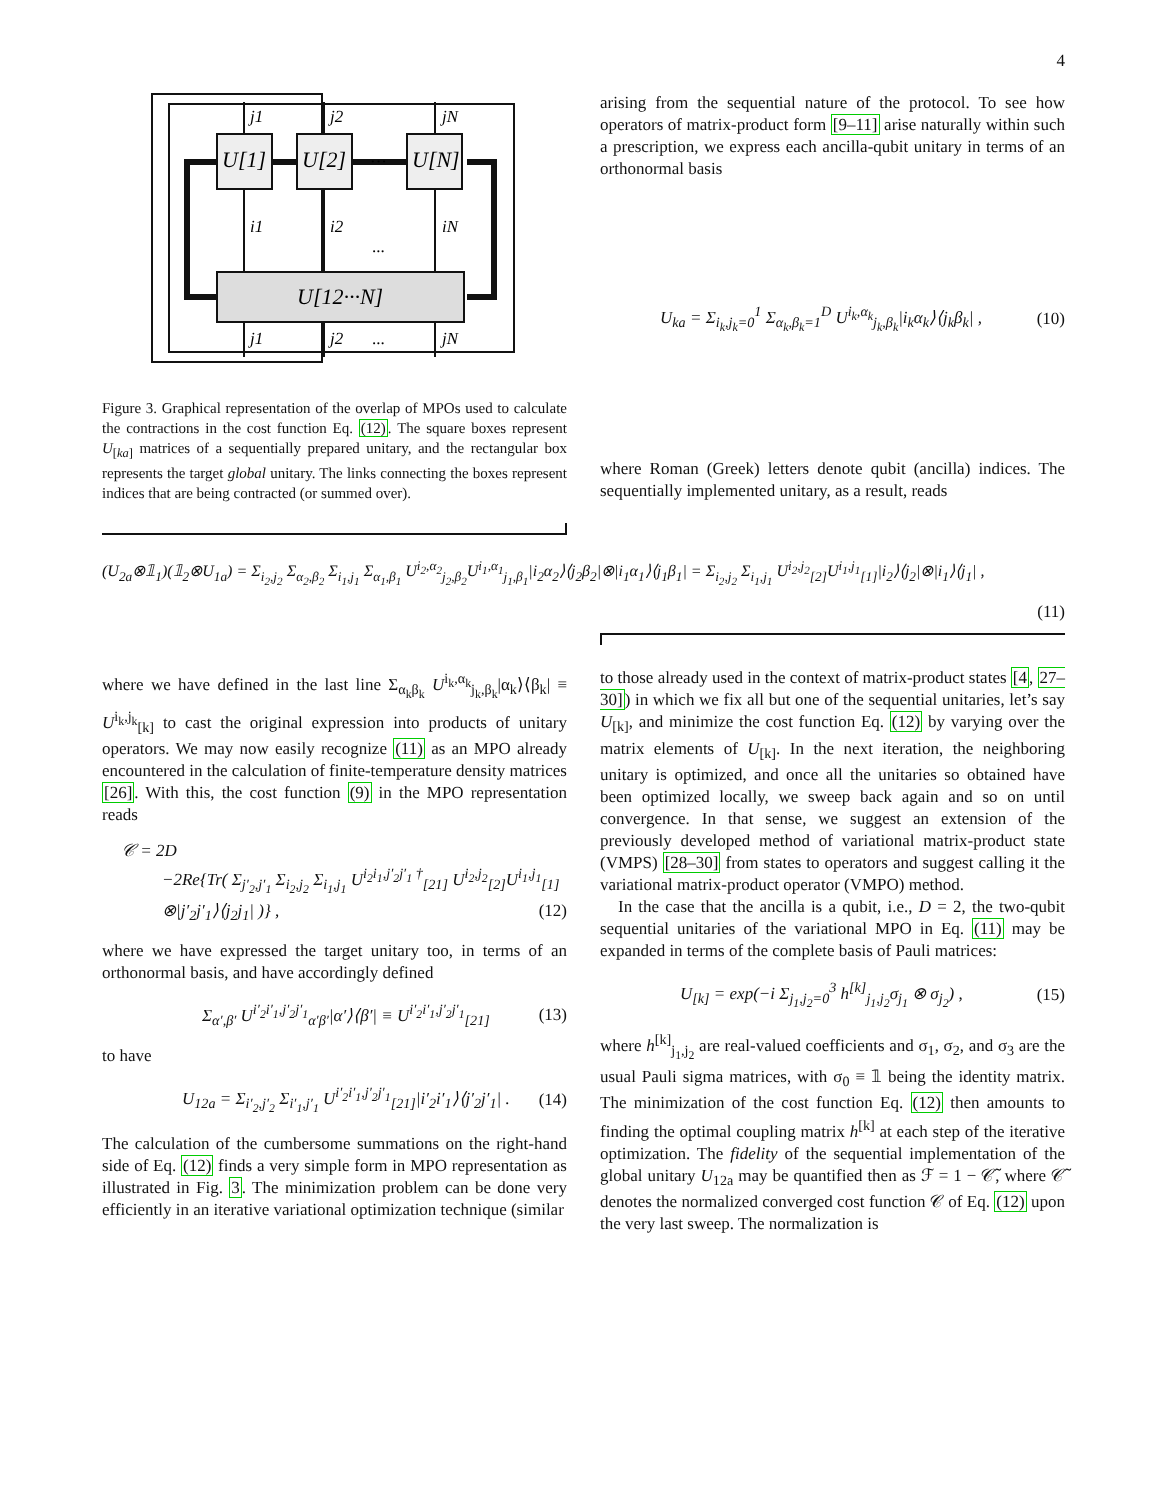4
j1
j2
jN
U[1]
U[2]
U[N]
i1
i2
iN
U[12···N]
j1
j2
jN
···
...
...
Figure 3. Graphical representation of the overlap of MPOs used to calculate the contractions in the cost function Eq. (12). The square boxes represent U<sub>[ka]</sub> matrices of a sequentially prepared unitary, and the rectangular box represents the target global unitary. The links connecting the boxes represent indices that are being contracted (or summed over).
arising from the sequential nature of the protocol. To see how operators of matrix-product form [9–11] arise naturally within such a prescription, we express each ancilla-qubit unitary in terms of an orthonormal basis
U<sub>ka</sub> = Σ<sub>i<sub>k</sub>,j<sub>k</sub>=0</sub><sup>1</sup> Σ<sub>α<sub>k</sub>,β<sub>k</sub>=1</sub><sup>D</sup> U<sup>i<sub>k</sub>,α<sub>k</sub></sup><sub>j<sub>k</sub>,β<sub>k</sub></sub>|i<sub>k</sub>α<sub>k</sub>⟩⟨j<sub>k</sub>β<sub>k</sub>| , (10)
where Roman (Greek) letters denote qubit (ancilla) indices. The sequentially implemented unitary, as a result, reads
(U<sub>2a</sub>⊗𝟙<sub>1</sub>)(𝟙<sub>2</sub>⊗U<sub>1a</sub>) = Σ<sub>i<sub>2</sub>,j<sub>2</sub></sub> Σ<sub>α<sub>2</sub>,β<sub>2</sub></sub> Σ<sub>i<sub>1</sub>,j<sub>1</sub></sub> Σ<sub>α<sub>1</sub>,β<sub>1</sub></sub> U<sup>i<sub>2</sub>,α<sub>2</sub></sup><sub>j<sub>2</sub>,β<sub>2</sub></sub>U<sup>i<sub>1</sub>,α<sub>1</sub></sup><sub>j<sub>1</sub>,β<sub>1</sub></sub>|i<sub>2</sub>α<sub>2</sub>⟩⟨j<sub>2</sub>β<sub>2</sub>|⊗|i<sub>1</sub>α<sub>1</sub>⟩⟨j<sub>1</sub>β<sub>1</sub>| = Σ<sub>i<sub>2</sub>,j<sub>2</sub></sub> Σ<sub>i<sub>1</sub>,j<sub>1</sub></sub> U<sup>i<sub>2</sub>,j<sub>2</sub></sup><sub>[2]</sub>U<sup>i<sub>1</sub>,j<sub>1</sub></sup><sub>[1]</sub>|i<sub>2</sub>⟩⟨j<sub>2</sub>|⊗|i<sub>1</sub>⟩⟨j<sub>1</sub>| ,
(11)
where we have defined in the last line Σ<sub>α<sub>k</sub>β<sub>k</sub></sub> U<sup>i<sub>k</sub>,α<sub>k</sub></sup><sub>j<sub>k</sub>,β<sub>k</sub></sub>|α<sub>k</sub>⟩⟨β<sub>k</sub>| ≡ U<sup>i<sub>k</sub>,j<sub>k</sub></sup><sub>[k]</sub> to cast the original expression into products of unitary operators. We may now easily recognize (11) as an MPO already encountered in the calculation of finite-temperature density matrices [26]. With this, the cost function (9) in the MPO representation reads
𝒞 = 2D
−2Re{Tr( Σ<sub>j′<sub>2</sub>,j′<sub>1</sub></sub> Σ<sub>i<sub>2</sub>,j<sub>2</sub></sub> Σ<sub>i<sub>1</sub>,j<sub>1</sub></sub> U<sup>i<sub>2</sub>i<sub>1</sub>,j′<sub>2</sub>j′<sub>1</sub> †</sup><sub>[21]</sub> U<sup>i<sub>2</sub>,j<sub>2</sub></sup><sub>[2]</sub>U<sup>i<sub>1</sub>,j<sub>1</sub></sup><sub>[1]</sub>
⊗|j′<sub>2</sub>j′<sub>1</sub>⟩⟨j<sub>2</sub>j<sub>1</sub>| )} , (12)
where we have expressed the target unitary too, in terms of an orthonormal basis, and have accordingly defined
Σ<sub>α′,β′</sub> U<sup>i′<sub>2</sub>i′<sub>1</sub>,j′<sub>2</sub>j′<sub>1</sub></sup><sub>α′β′</sub>|α′⟩⟨β′| ≡ U<sup>i′<sub>2</sub>i′<sub>1</sub>,j′<sub>2</sub>j′<sub>1</sub></sup><sub>[21]</sub> (13)
to have
U<sub>12a</sub> = Σ<sub>i′<sub>2</sub>,j′<sub>2</sub></sub> Σ<sub>i′<sub>1</sub>,j′<sub>1</sub></sub> U<sup>i′<sub>2</sub>i′<sub>1</sub>,j′<sub>2</sub>j′<sub>1</sub></sup><sub>[21]</sub>|i′<sub>2</sub>i′<sub>1</sub>⟩⟨j′<sub>2</sub>j′<sub>1</sub>| . (14)
The calculation of the cumbersome summations on the right-hand side of Eq. (12) finds a very simple form in MPO representation as illustrated in Fig. 3. The minimization problem can be done very efficiently in an iterative variational optimization technique (similar
to those already used in the context of matrix-product states [4, 27–30]) in which we fix all but one of the sequential unitaries, let’s say U<sub>[k]</sub>, and minimize the cost function Eq. (12) by varying over the matrix elements of U<sub>[k]</sub>. In the next iteration, the neighboring unitary is optimized, and once all the unitaries so obtained have been optimized locally, we sweep back again and so on until convergence. In that sense, we suggest an extension of the previously developed method of variational matrix-product state (VMPS) [28–30] from states to operators and suggest calling it the variational matrix-product operator (VMPO) method.
In the case that the ancilla is a qubit, i.e., D = 2, the two-qubit sequential unitaries of the variational MPO in Eq. (11) may be expanded in terms of the complete basis of Pauli matrices:
U<sub>[k]</sub> = exp(−i Σ<sub>j<sub>1</sub>,j<sub>2</sub>=0</sub><sup>3</sup> h<sup>[k]</sup><sub>j<sub>1</sub>,j<sub>2</sub></sub>σ<sub>j<sub>1</sub></sub> ⊗ σ<sub>j<sub>2</sub></sub>) , (15)
where h<sup>[k]</sup><sub>j<sub>1</sub>,j<sub>2</sub></sub> are real-valued coefficients and σ<sub>1</sub>, σ<sub>2</sub>, and σ<sub>3</sub> are the usual Pauli sigma matrices, with σ<sub>0</sub> ≡ 𝟙 being the identity matrix. The minimization of the cost function Eq. (12) then amounts to finding the optimal coupling matrix h<sup>[k]</sup> at each step of the iterative optimization. The fidelity of the sequential implementation of the global unitary U<sub>12a</sub> may be quantified then as ℱ = 1 − 𝒞̃, where 𝒞̃ denotes the normalized converged cost function 𝒞 of Eq. (12) upon the very last sweep. The normalization is